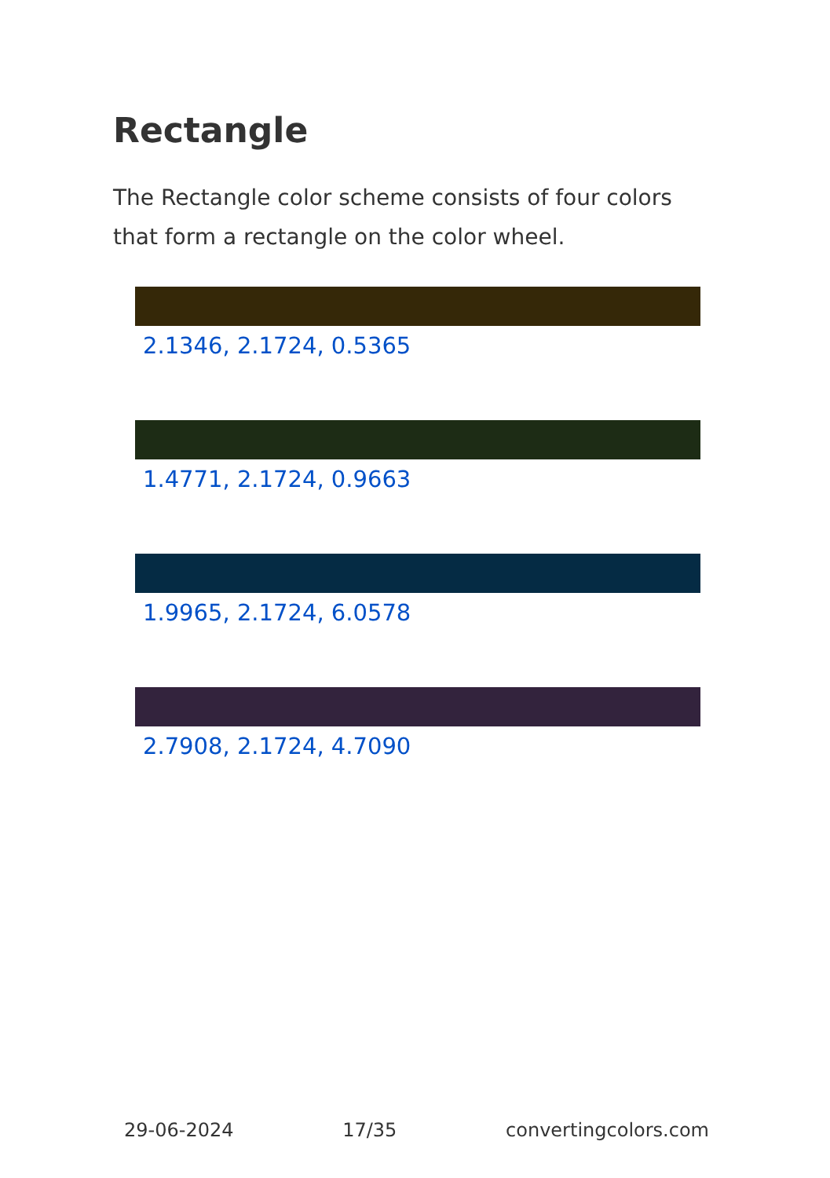Rectangle
The Rectangle color scheme consists of four colors that form a rectangle on the color wheel.
2.1346, 2.1724, 0.5365
1.4771, 2.1724, 0.9663
1.9965, 2.1724, 6.0578
2.7908, 2.1724, 4.7090
29-06-2024 17/35 convertingcolors.com